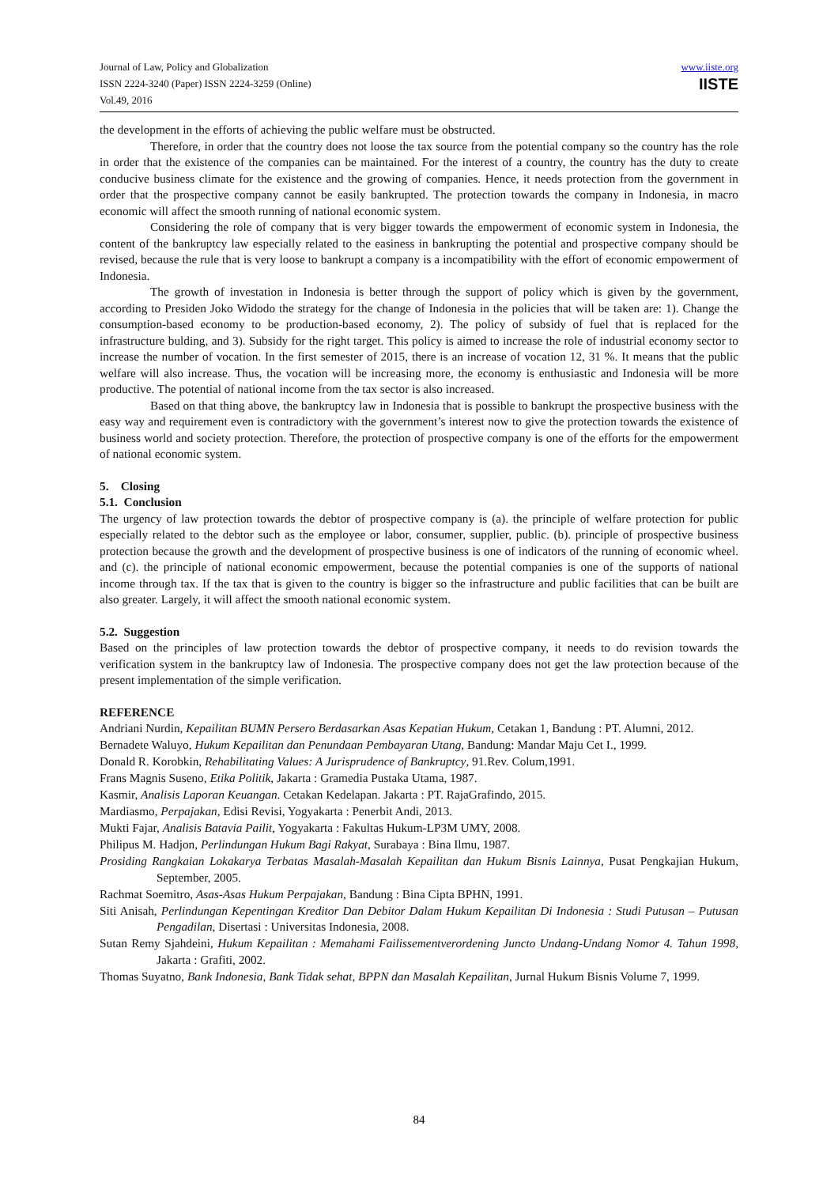Journal of Law, Policy and Globalization
ISSN 2224-3240 (Paper) ISSN 2224-3259 (Online)
Vol.49, 2016
www.iiste.org
IISTE
the development in the efforts of achieving the public welfare must be obstructed.
Therefore, in order that the country does not loose the tax source from the potential company so the country has the role in order that the existence of the companies can be maintained. For the interest of a country, the country has the duty to create conducive business climate for the existence and the growing of companies. Hence, it needs protection from the government in order that the prospective company cannot be easily bankrupted. The protection towards the company in Indonesia, in macro economic will affect the smooth running of national economic system.
Considering the role of company that is very bigger towards the empowerment of economic system in Indonesia, the content of the bankruptcy law especially related to the easiness in bankrupting the potential and prospective company should be revised, because the rule that is very loose to bankrupt a company is a incompatibility with the effort of economic empowerment of Indonesia.
The growth of investation in Indonesia is better through the support of policy which is given by the government, according to Presiden Joko Widodo the strategy for the change of Indonesia in the policies that will be taken are: 1). Change the consumption-based economy to be production-based economy, 2). The policy of subsidy of fuel that is replaced for the infrastructure bulding, and 3). Subsidy for the right target. This policy is aimed to increase the role of industrial economy sector to increase the number of vocation. In the first semester of 2015, there is an increase of vocation 12, 31 %. It means that the public welfare will also increase. Thus, the vocation will be increasing more, the economy is enthusiastic and Indonesia will be more productive. The potential of national income from the tax sector is also increased.
Based on that thing above, the bankruptcy law in Indonesia that is possible to bankrupt the prospective business with the easy way and requirement even is contradictory with the government’s interest now to give the protection towards the existence of business world and society protection. Therefore, the protection of prospective company is one of the efforts for the empowerment of national economic system.
5. Closing
5.1. Conclusion
The urgency of law protection towards the debtor of prospective company is (a). the principle of welfare protection for public especially related to the debtor such as the employee or labor, consumer, supplier, public. (b). principle of prospective business protection because the growth and the development of prospective business is one of indicators of the running of economic wheel. and (c). the principle of national economic empowerment, because the potential companies is one of the supports of national income through tax. If the tax that is given to the country is bigger so the infrastructure and public facilities that can be built are also greater. Largely, it will affect the smooth national economic system.
5.2. Suggestion
Based on the principles of law protection towards the debtor of prospective company, it needs to do revision towards the verification system in the bankruptcy law of Indonesia. The prospective company does not get the law protection because of the present implementation of the simple verification.
REFERENCE
Andriani Nurdin, Kepailitan BUMN Persero Berdasarkan Asas Kepatian Hukum, Cetakan 1, Bandung : PT. Alumni, 2012.
Bernadete Waluyo, Hukum Kepailitan dan Penundaan Pembayaran Utang, Bandung: Mandar Maju Cet I., 1999.
Donald R. Korobkin, Rehabilitating Values: A Jurisprudence of Bankruptcy, 91.Rev. Colum,1991.
Frans Magnis Suseno, Etika Politik, Jakarta : Gramedia Pustaka Utama, 1987.
Kasmir, Analisis Laporan Keuangan. Cetakan Kedelapan. Jakarta : PT. RajaGrafindo, 2015.
Mardiasmo, Perpajakan, Edisi Revisi, Yogyakarta : Penerbit Andi, 2013.
Mukti Fajar, Analisis Batavia Pailit, Yogyakarta : Fakultas Hukum-LP3M UMY, 2008.
Philipus M. Hadjon, Perlindungan Hukum Bagi Rakyat, Surabaya : Bina Ilmu, 1987.
Prosiding Rangkaian Lokakarya Terbatas Masalah-Masalah Kepailitan dan Hukum Bisnis Lainnya, Pusat Pengkajian Hukum, September, 2005.
Rachmat Soemitro, Asas-Asas Hukum Perpajakan, Bandung : Bina Cipta BPHN, 1991.
Siti Anisah, Perlindungan Kepentingan Kreditor Dan Debitor Dalam Hukum Kepailitan Di Indonesia : Studi Putusan – Putusan Pengadilan, Disertasi : Universitas Indonesia, 2008.
Sutan Remy Sjahdeini, Hukum Kepailitan : Memahami Failissementverordening Juncto Undang-Undang Nomor 4. Tahun 1998, Jakarta : Grafiti, 2002.
Thomas Suyatno, Bank Indonesia, Bank Tidak sehat, BPPN dan Masalah Kepailitan, Jurnal Hukum Bisnis Volume 7, 1999.
84